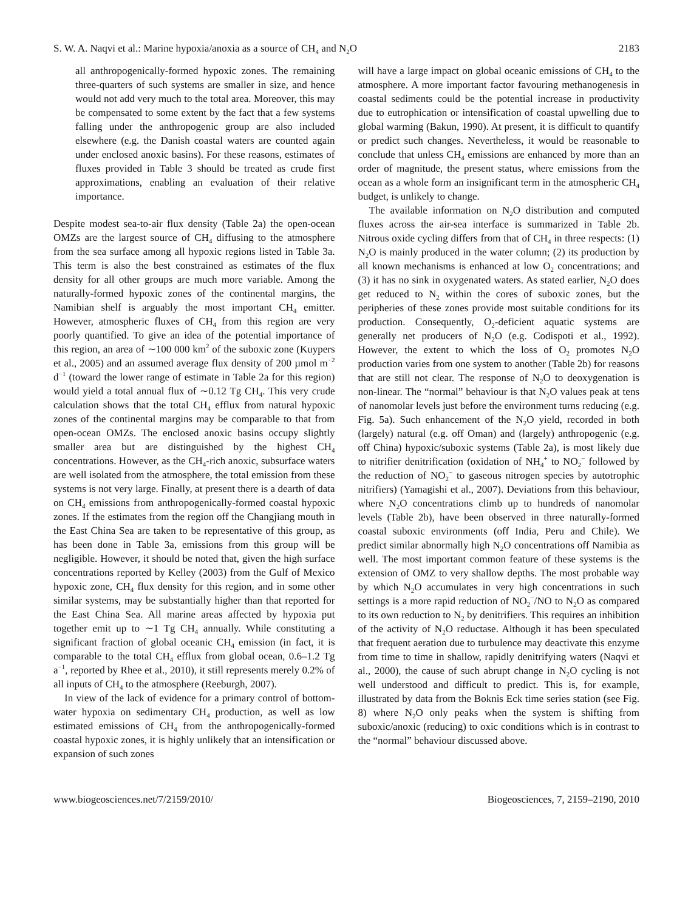S. W. A. Naqvi et al.: Marine hypoxia/anoxia as a source of CH<sub>4</sub> and N<sub>2</sub>O 2183
all anthropogenically-formed hypoxic zones. The remaining three-quarters of such systems are smaller in size, and hence would not add very much to the total area. Moreover, this may be compensated to some extent by the fact that a few systems falling under the anthropogenic group are also included elsewhere (e.g. the Danish coastal waters are counted again under enclosed anoxic basins). For these reasons, estimates of fluxes provided in Table 3 should be treated as crude first approximations, enabling an evaluation of their relative importance.
Despite modest sea-to-air flux density (Table 2a) the open-ocean OMZs are the largest source of CH<sub>4</sub> diffusing to the atmosphere from the sea surface among all hypoxic regions listed in Table 3a. This term is also the best constrained as estimates of the flux density for all other groups are much more variable. Among the naturally-formed hypoxic zones of the continental margins, the Namibian shelf is arguably the most important CH<sub>4</sub> emitter. However, atmospheric fluxes of CH<sub>4</sub> from this region are very poorly quantified. To give an idea of the potential importance of this region, an area of ∼100 000 km<sup>2</sup> of the suboxic zone (Kuypers et al., 2005) and an assumed average flux density of 200 µmol m<sup>−2</sup> d<sup>−1</sup> (toward the lower range of estimate in Table 2a for this region) would yield a total annual flux of ∼0.12 Tg CH<sub>4</sub>. This very crude calculation shows that the total CH<sub>4</sub> efflux from natural hypoxic zones of the continental margins may be comparable to that from open-ocean OMZs. The enclosed anoxic basins occupy slightly smaller area but are distinguished by the highest CH<sub>4</sub> concentrations. However, as the CH<sub>4</sub>-rich anoxic, subsurface waters are well isolated from the atmosphere, the total emission from these systems is not very large. Finally, at present there is a dearth of data on CH<sub>4</sub> emissions from anthropogenically-formed coastal hypoxic zones. If the estimates from the region off the Changjiang mouth in the East China Sea are taken to be representative of this group, as has been done in Table 3a, emissions from this group will be negligible. However, it should be noted that, given the high surface concentrations reported by Kelley (2003) from the Gulf of Mexico hypoxic zone, CH<sub>4</sub> flux density for this region, and in some other similar systems, may be substantially higher than that reported for the East China Sea. All marine areas affected by hypoxia put together emit up to ∼1 Tg CH<sub>4</sub> annually. While constituting a significant fraction of global oceanic CH<sub>4</sub> emission (in fact, it is comparable to the total CH<sub>4</sub> efflux from global ocean, 0.6–1.2 Tg a<sup>−1</sup>, reported by Rhee et al., 2010), it still represents merely 0.2% of all inputs of CH<sub>4</sub> to the atmosphere (Reeburgh, 2007).
In view of the lack of evidence for a primary control of bottom-water hypoxia on sedimentary CH<sub>4</sub> production, as well as low estimated emissions of CH<sub>4</sub> from the anthropogenically-formed coastal hypoxic zones, it is highly unlikely that an intensification or expansion of such zones
will have a large impact on global oceanic emissions of CH<sub>4</sub> to the atmosphere. A more important factor favouring methanogenesis in coastal sediments could be the potential increase in productivity due to eutrophication or intensification of coastal upwelling due to global warming (Bakun, 1990). At present, it is difficult to quantify or predict such changes. Nevertheless, it would be reasonable to conclude that unless CH<sub>4</sub> emissions are enhanced by more than an order of magnitude, the present status, where emissions from the ocean as a whole form an insignificant term in the atmospheric CH<sub>4</sub> budget, is unlikely to change.
The available information on N<sub>2</sub>O distribution and computed fluxes across the air-sea interface is summarized in Table 2b. Nitrous oxide cycling differs from that of CH<sub>4</sub> in three respects: (1) N<sub>2</sub>O is mainly produced in the water column; (2) its production by all known mechanisms is enhanced at low O<sub>2</sub> concentrations; and (3) it has no sink in oxygenated waters. As stated earlier, N<sub>2</sub>O does get reduced to N<sub>2</sub> within the cores of suboxic zones, but the peripheries of these zones provide most suitable conditions for its production. Consequently, O<sub>2</sub>-deficient aquatic systems are generally net producers of N<sub>2</sub>O (e.g. Codispoti et al., 1992). However, the extent to which the loss of O<sub>2</sub> promotes N<sub>2</sub>O production varies from one system to another (Table 2b) for reasons that are still not clear. The response of N<sub>2</sub>O to deoxygenation is non-linear. The “normal” behaviour is that N<sub>2</sub>O values peak at tens of nanomolar levels just before the environment turns reducing (e.g. Fig. 5a). Such enhancement of the N<sub>2</sub>O yield, recorded in both (largely) natural (e.g. off Oman) and (largely) anthropogenic (e.g. off China) hypoxic/suboxic systems (Table 2a), is most likely due to nitrifier denitrification (oxidation of NH<sub>4</sub><sup>+</sup> to NO<sub>2</sub><sup>−</sup> followed by the reduction of NO<sub>2</sub><sup>−</sup> to gaseous nitrogen species by autotrophic nitrifiers) (Yamagishi et al., 2007). Deviations from this behaviour, where N<sub>2</sub>O concentrations climb up to hundreds of nanomolar levels (Table 2b), have been observed in three naturally-formed coastal suboxic environments (off India, Peru and Chile). We predict similar abnormally high N<sub>2</sub>O concentrations off Namibia as well. The most important common feature of these systems is the extension of OMZ to very shallow depths. The most probable way by which N<sub>2</sub>O accumulates in very high concentrations in such settings is a more rapid reduction of NO<sub>2</sub><sup>−</sup>/NO to N<sub>2</sub>O as compared to its own reduction to N<sub>2</sub> by denitrifiers. This requires an inhibition of the activity of N<sub>2</sub>O reductase. Although it has been speculated that frequent aeration due to turbulence may deactivate this enzyme from time to time in shallow, rapidly denitrifying waters (Naqvi et al., 2000), the cause of such abrupt change in N<sub>2</sub>O cycling is not well understood and difficult to predict. This is, for example, illustrated by data from the Boknis Eck time series station (see Fig. 8) where N<sub>2</sub>O only peaks when the system is shifting from suboxic/anoxic (reducing) to oxic conditions which is in contrast to the “normal” behaviour discussed above.
www.biogeosciences.net/7/2159/2010/ Biogeosciences, 7, 2159–2190, 2010